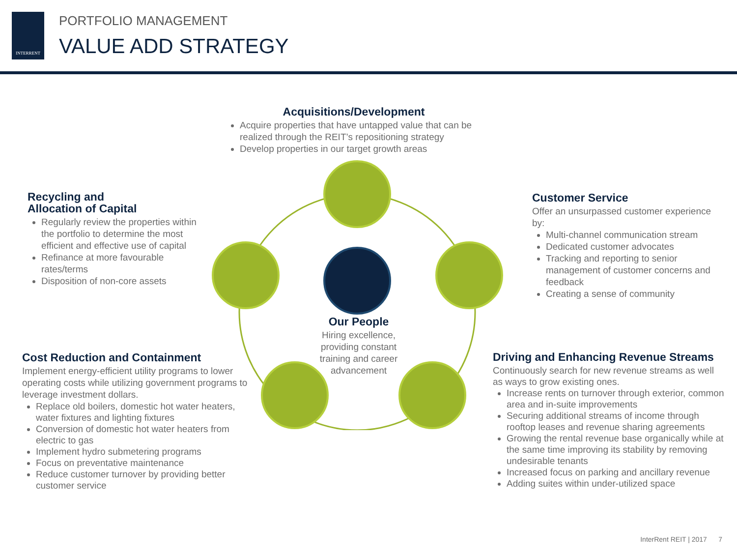INTERRENT
PORTFOLIO MANAGEMENT
VALUE ADD STRATEGY
Acquisitions/Development
Acquire properties that have untapped value that can be realized through the REIT’s repositioning strategy
Develop properties in our target growth areas
Recycling and
Allocation of Capital
Regularly review the properties within the portfolio to determine the most efficient and effective use of capital
Refinance at more favourable rates/terms
Disposition of non-core assets
Customer Service
Offer an unsurpassed customer experience by:
Multi-channel communication stream
Dedicated customer advocates
Tracking and reporting to senior management of customer concerns and feedback
Creating a sense of community
Our People
Hiring excellence, providing constant training and career advancement
Cost Reduction and Containment
Implement energy-efficient utility programs to lower operating costs while utilizing government programs to leverage investment dollars.
Replace old boilers, domestic hot water heaters, water fixtures and lighting fixtures
Conversion of domestic hot water heaters from electric to gas
Implement hydro submetering programs
Focus on preventative maintenance
Reduce customer turnover by providing better customer service
Driving and Enhancing Revenue Streams
Continuously search for new revenue streams as well as ways to grow existing ones.
Increase rents on turnover through exterior, common area and in-suite improvements
Securing additional streams of income through rooftop leases and revenue sharing agreements
Growing the rental revenue base organically while at the same time improving its stability by removing undesirable tenants
Increased focus on parking and ancillary revenue
Adding suites within under-utilized space
InterRent REIT | 2017 7